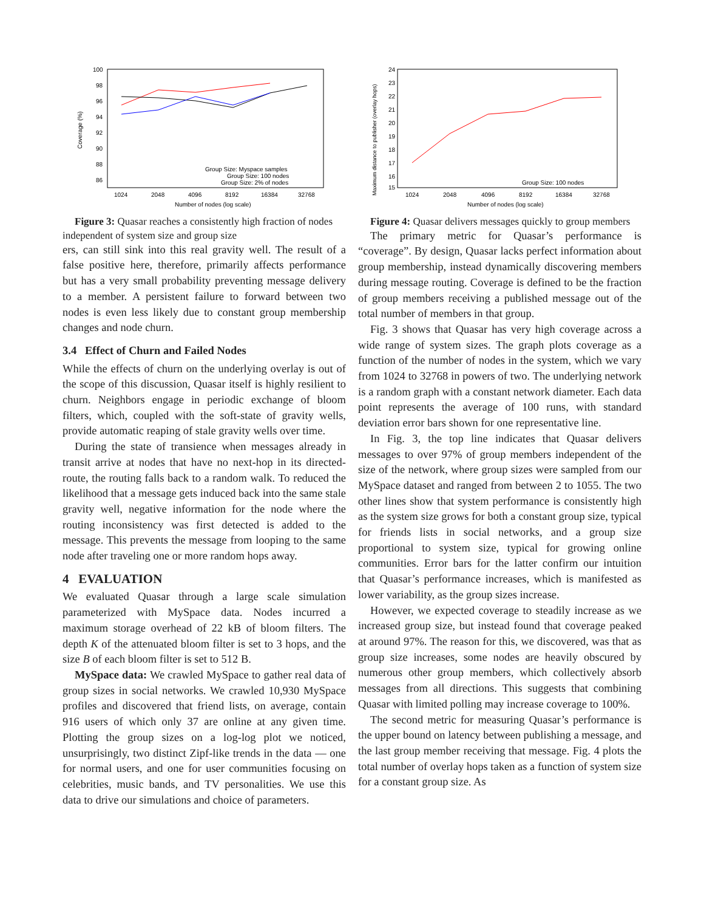100
98
96
94
92
90
88
86
1024
2048
4096
8192
16384
32768
Number of nodes (log scale)
Coverage (%)
Group Size: Myspace samples
Group Size: 100 nodes
Group Size: 2% of nodes
Figure 3: Quasar reaches a consistently high fraction of nodes independent of system size and group size
ers, can still sink into this real gravity well. The result of a false positive here, therefore, primarily affects performance but has a very small probability preventing message delivery to a member. A persistent failure to forward between two nodes is even less likely due to constant group membership changes and node churn.
3.4 Effect of Churn and Failed Nodes
While the effects of churn on the underlying overlay is out of the scope of this discussion, Quasar itself is highly resilient to churn. Neighbors engage in periodic exchange of bloom filters, which, coupled with the soft-state of gravity wells, provide automatic reaping of stale gravity wells over time.
During the state of transience when messages already in transit arrive at nodes that have no next-hop in its directed-route, the routing falls back to a random walk. To reduced the likelihood that a message gets induced back into the same stale gravity well, negative information for the node where the routing inconsistency was first detected is added to the message. This prevents the message from looping to the same node after traveling one or more random hops away.
4 EVALUATION
We evaluated Quasar through a large scale simulation parameterized with MySpace data. Nodes incurred a maximum storage overhead of 22 kB of bloom filters. The depth K of the attenuated bloom filter is set to 3 hops, and the size B of each bloom filter is set to 512 B.
MySpace data: We crawled MySpace to gather real data of group sizes in social networks. We crawled 10,930 MySpace profiles and discovered that friend lists, on average, contain 916 users of which only 37 are online at any given time. Plotting the group sizes on a log-log plot we noticed, unsurprisingly, two distinct Zipf-like trends in the data — one for normal users, and one for user communities focusing on celebrities, music bands, and TV personalities. We use this data to drive our simulations and choice of parameters.
24
23
22
21
20
19
18
17
16
15
1024
2048
4096
8192
16384
32768
Number of nodes (log scale)
Maximum distance to publisher (overlay hops)
Group Size: 100 nodes
Figure 4: Quasar delivers messages quickly to group members
The primary metric for Quasar’s performance is “coverage”. By design, Quasar lacks perfect information about group membership, instead dynamically discovering members during message routing. Coverage is defined to be the fraction of group members receiving a published message out of the total number of members in that group.
Fig. 3 shows that Quasar has very high coverage across a wide range of system sizes. The graph plots coverage as a function of the number of nodes in the system, which we vary from 1024 to 32768 in powers of two. The underlying network is a random graph with a constant network diameter. Each data point represents the average of 100 runs, with standard deviation error bars shown for one representative line.
In Fig. 3, the top line indicates that Quasar delivers messages to over 97% of group members independent of the size of the network, where group sizes were sampled from our MySpace dataset and ranged from between 2 to 1055. The two other lines show that system performance is consistently high as the system size grows for both a constant group size, typical for friends lists in social networks, and a group size proportional to system size, typical for growing online communities. Error bars for the latter confirm our intuition that Quasar’s performance increases, which is manifested as lower variability, as the group sizes increase.
However, we expected coverage to steadily increase as we increased group size, but instead found that coverage peaked at around 97%. The reason for this, we discovered, was that as group size increases, some nodes are heavily obscured by numerous other group members, which collectively absorb messages from all directions. This suggests that combining Quasar with limited polling may increase coverage to 100%.
The second metric for measuring Quasar’s performance is the upper bound on latency between publishing a message, and the last group member receiving that message. Fig. 4 plots the total number of overlay hops taken as a function of system size for a constant group size. As